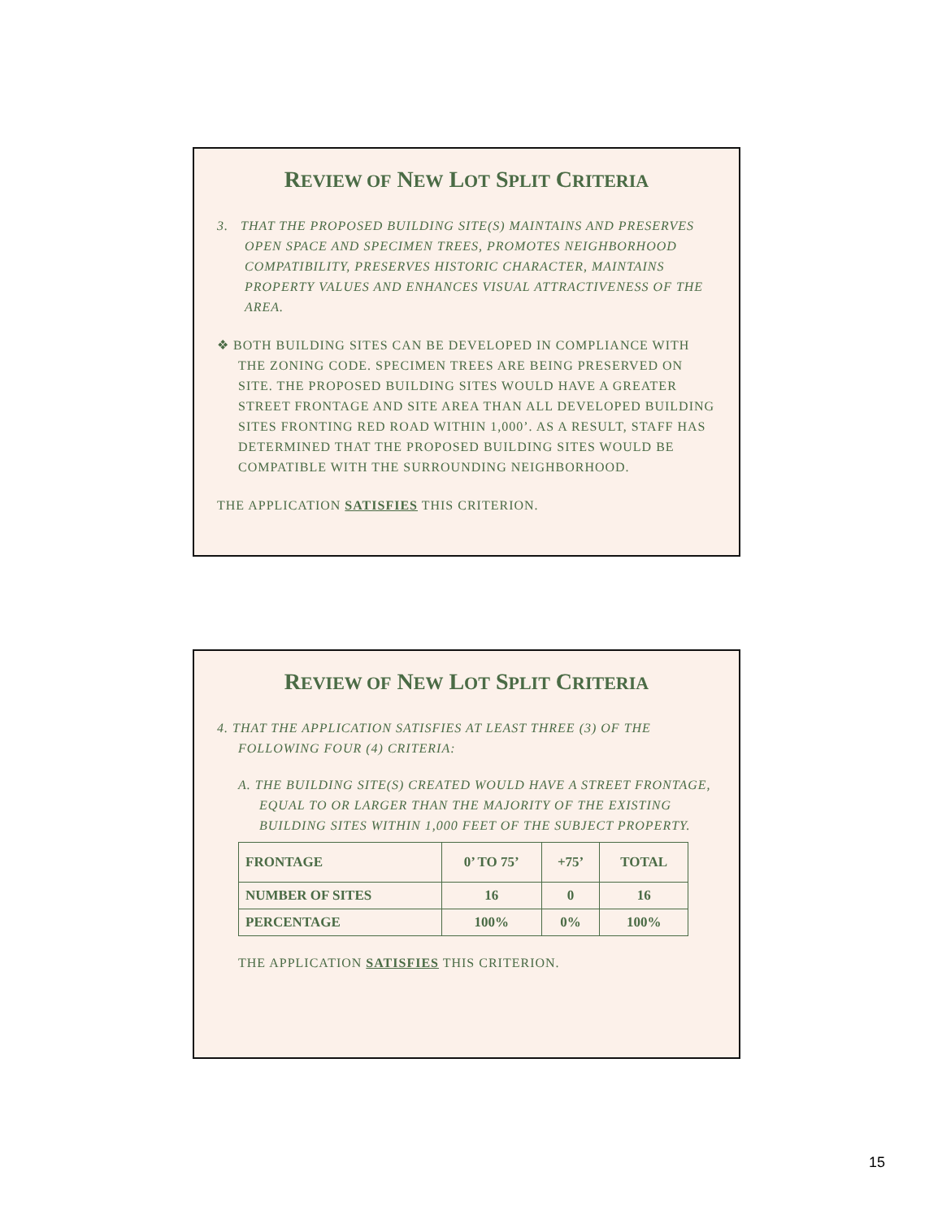REVIEW OF NEW LOT SPLIT CRITERIA
3. THAT THE PROPOSED BUILDING SITE(S) MAINTAINS AND PRESERVES OPEN SPACE AND SPECIMEN TREES, PROMOTES NEIGHBORHOOD COMPATIBILITY, PRESERVES HISTORIC CHARACTER, MAINTAINS PROPERTY VALUES AND ENHANCES VISUAL ATTRACTIVENESS OF THE AREA.
❖ BOTH BUILDING SITES CAN BE DEVELOPED IN COMPLIANCE WITH THE ZONING CODE. SPECIMEN TREES ARE BEING PRESERVED ON SITE. THE PROPOSED BUILDING SITES WOULD HAVE A GREATER STREET FRONTAGE AND SITE AREA THAN ALL DEVELOPED BUILDING SITES FRONTING RED ROAD WITHIN 1,000’. AS A RESULT, STAFF HAS DETERMINED THAT THE PROPOSED BUILDING SITES WOULD BE COMPATIBLE WITH THE SURROUNDING NEIGHBORHOOD.
THE APPLICATION SATISFIES THIS CRITERION.
REVIEW OF NEW LOT SPLIT CRITERIA
4. THAT THE APPLICATION SATISFIES AT LEAST THREE (3) OF THE FOLLOWING FOUR (4) CRITERIA:
A. THE BUILDING SITE(S) CREATED WOULD HAVE A STREET FRONTAGE, EQUAL TO OR LARGER THAN THE MAJORITY OF THE EXISTING BUILDING SITES WITHIN 1,000 FEET OF THE SUBJECT PROPERTY.
| FRONTAGE | 0’ TO 75’ | +75’ | TOTAL |
| NUMBER OF SITES | 16 | 0 | 16 |
| PERCENTAGE | 100% | 0% | 100% |
THE APPLICATION SATISFIES THIS CRITERION.
15